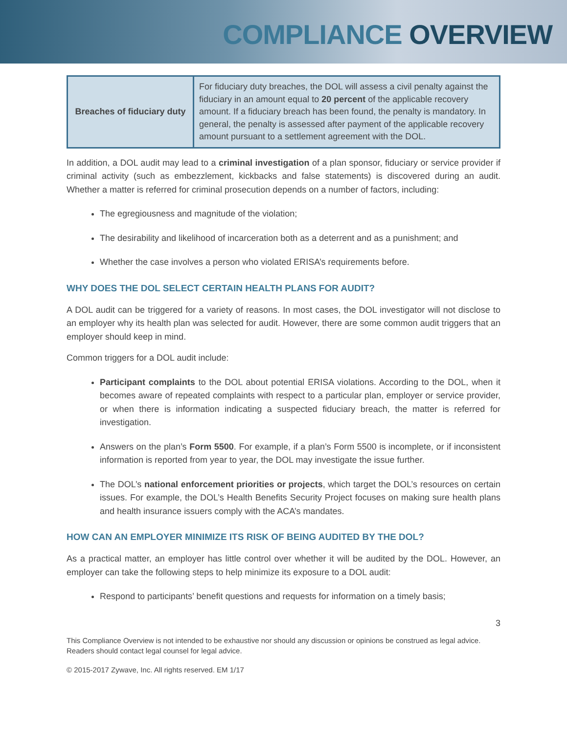COMPLIANCE OVERVIEW
| Breaches of fiduciary duty | For fiduciary duty breaches, the DOL will assess a civil penalty against the fiduciary in an amount equal to 20 percent of the applicable recovery amount. If a fiduciary breach has been found, the penalty is mandatory. In general, the penalty is assessed after payment of the applicable recovery amount pursuant to a settlement agreement with the DOL. |
In addition, a DOL audit may lead to a criminal investigation of a plan sponsor, fiduciary or service provider if criminal activity (such as embezzlement, kickbacks and false statements) is discovered during an audit. Whether a matter is referred for criminal prosecution depends on a number of factors, including:
The egregiousness and magnitude of the violation;
The desirability and likelihood of incarceration both as a deterrent and as a punishment; and
Whether the case involves a person who violated ERISA’s requirements before.
WHY DOES THE DOL SELECT CERTAIN HEALTH PLANS FOR AUDIT?
A DOL audit can be triggered for a variety of reasons. In most cases, the DOL investigator will not disclose to an employer why its health plan was selected for audit. However, there are some common audit triggers that an employer should keep in mind.
Common triggers for a DOL audit include:
Participant complaints to the DOL about potential ERISA violations. According to the DOL, when it becomes aware of repeated complaints with respect to a particular plan, employer or service provider, or when there is information indicating a suspected fiduciary breach, the matter is referred for investigation.
Answers on the plan’s Form 5500. For example, if a plan’s Form 5500 is incomplete, or if inconsistent information is reported from year to year, the DOL may investigate the issue further.
The DOL’s national enforcement priorities or projects, which target the DOL’s resources on certain issues. For example, the DOL’s Health Benefits Security Project focuses on making sure health plans and health insurance issuers comply with the ACA’s mandates.
HOW CAN AN EMPLOYER MINIMIZE ITS RISK OF BEING AUDITED BY THE DOL?
As a practical matter, an employer has little control over whether it will be audited by the DOL. However, an employer can take the following steps to help minimize its exposure to a DOL audit:
Respond to participants’ benefit questions and requests for information on a timely basis;
3
This Compliance Overview is not intended to be exhaustive nor should any discussion or opinions be construed as legal advice. Readers should contact legal counsel for legal advice.
© 2015-2017 Zywave, Inc. All rights reserved. EM 1/17